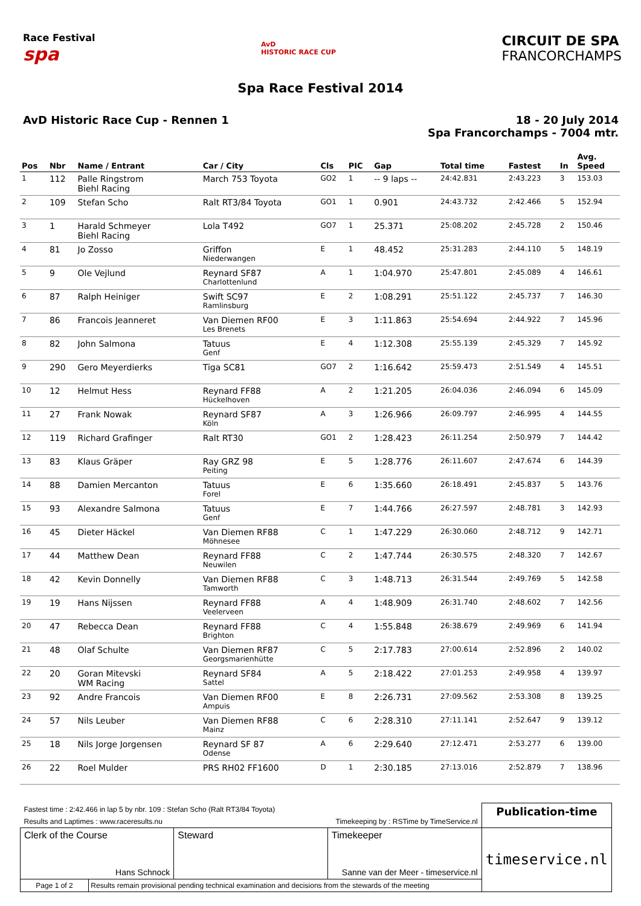Race Festival
spa
AvD
HISTORIC RACE CUP
CIRCUIT DE SPA
FRANCORCHAMPS
Spa Race Festival 2014
AvD Historic Race Cup - Rennen 1
18 - 20 July 2014
Spa Francorchamps - 7004 mtr.
| Pos | Nbr | Name / Entrant | Car / City | Cls | PIC | Gap | Total time | Fastest | In | Avg. Speed |
| --- | --- | --- | --- | --- | --- | --- | --- | --- | --- | --- |
| 1 | 112 | Palle Ringstrom Biehl Racing | March 753 Toyota | GO2 | 1 | -- 9 laps -- | 24:42.831 | 2:43.223 | 3 | 153.03 |
| 2 | 109 | Stefan Scho | Ralt RT3/84 Toyota | GO1 | 1 | 0.901 | 24:43.732 | 2:42.466 | 5 | 152.94 |
| 3 | 1 | Harald Schmeyer Biehl Racing | Lola T492 | GO7 | 1 | 25.371 | 25:08.202 | 2:45.728 | 2 | 150.46 |
| 4 | 81 | Jo Zosso | Griffon Niederwangen | E | 1 | 48.452 | 25:31.283 | 2:44.110 | 5 | 148.19 |
| 5 | 9 | Ole Vejlund | Reynard SF87 Charlottenlund | A | 1 | 1:04.970 | 25:47.801 | 2:45.089 | 4 | 146.61 |
| 6 | 87 | Ralph Heiniger | Swift SC97 Ramlinsburg | E | 2 | 1:08.291 | 25:51.122 | 2:45.737 | 7 | 146.30 |
| 7 | 86 | Francois Jeanneret | Van Diemen RF00 Les Brenets | E | 3 | 1:11.863 | 25:54.694 | 2:44.922 | 7 | 145.96 |
| 8 | 82 | John Salmona | Tatuus Genf | E | 4 | 1:12.308 | 25:55.139 | 2:45.329 | 7 | 145.92 |
| 9 | 290 | Gero Meyerdierks | Tiga SC81 | GO7 | 2 | 1:16.642 | 25:59.473 | 2:51.549 | 4 | 145.51 |
| 10 | 12 | Helmut Hess | Reynard FF88 Hückelhoven | A | 2 | 1:21.205 | 26:04.036 | 2:46.094 | 6 | 145.09 |
| 11 | 27 | Frank Nowak | Reynard SF87 Köln | A | 3 | 1:26.966 | 26:09.797 | 2:46.995 | 4 | 144.55 |
| 12 | 119 | Richard Grafinger | Ralt RT30 | GO1 | 2 | 1:28.423 | 26:11.254 | 2:50.979 | 7 | 144.42 |
| 13 | 83 | Klaus Gräper | Ray GRZ 98 Peiting | E | 5 | 1:28.776 | 26:11.607 | 2:47.674 | 6 | 144.39 |
| 14 | 88 | Damien Mercanton | Tatuus Forel | E | 6 | 1:35.660 | 26:18.491 | 2:45.837 | 5 | 143.76 |
| 15 | 93 | Alexandre Salmona | Tatuus Genf | E | 7 | 1:44.766 | 26:27.597 | 2:48.781 | 3 | 142.93 |
| 16 | 45 | Dieter Häckel | Van Diemen RF88 Möhnesee | C | 1 | 1:47.229 | 26:30.060 | 2:48.712 | 9 | 142.71 |
| 17 | 44 | Matthew Dean | Reynard FF88 Neuwilen | C | 2 | 1:47.744 | 26:30.575 | 2:48.320 | 7 | 142.67 |
| 18 | 42 | Kevin Donnelly | Van Diemen RF88 Tamworth | C | 3 | 1:48.713 | 26:31.544 | 2:49.769 | 5 | 142.58 |
| 19 | 19 | Hans Nijssen | Reynard FF88 Veelerveen | A | 4 | 1:48.909 | 26:31.740 | 2:48.602 | 7 | 142.56 |
| 20 | 47 | Rebecca Dean | Reynard FF88 Brighton | C | 4 | 1:55.848 | 26:38.679 | 2:49.969 | 6 | 141.94 |
| 21 | 48 | Olaf Schulte | Van Diemen RF87 Georgsmarienhütte | C | 5 | 2:17.783 | 27:00.614 | 2:52.896 | 2 | 140.02 |
| 22 | 20 | Goran Mitevski WM Racing | Reynard SF84 Sattel | A | 5 | 2:18.422 | 27:01.253 | 2:49.958 | 4 | 139.97 |
| 23 | 92 | Andre Francois | Van Diemen RF00 Ampuis | E | 8 | 2:26.731 | 27:09.562 | 2:53.308 | 8 | 139.25 |
| 24 | 57 | Nils Leuber | Van Diemen RF88 Mainz | C | 6 | 2:28.310 | 27:11.141 | 2:52.647 | 9 | 139.12 |
| 25 | 18 | Nils Jorge Jorgensen | Reynard SF 87 Odense | A | 6 | 2:29.640 | 27:12.471 | 2:53.277 | 6 | 139.00 |
| 26 | 22 | Roel Mulder | PRS RH02 FF1600 | D | 1 | 2:30.185 | 27:13.016 | 2:52.879 | 7 | 138.96 |
| Fastest time : 2:42.466 in lap 5 by nbr. 109 : Stefan Scho (Ralt RT3/84 Toyota) | | | Publication-time |
| Results and Laptimes : www.raceresults.nu | | Timekeeping by : RSTime by TimeService.nl | |
| Clerk of the Course Hans Schnock | Steward | Timekeeper Sanne van der Meer - timeservice.nl | timeservice.nl |
| Page 1 of 2 Results remain provisional pending technical examination and decisions from the stewards of the meeting | | | |